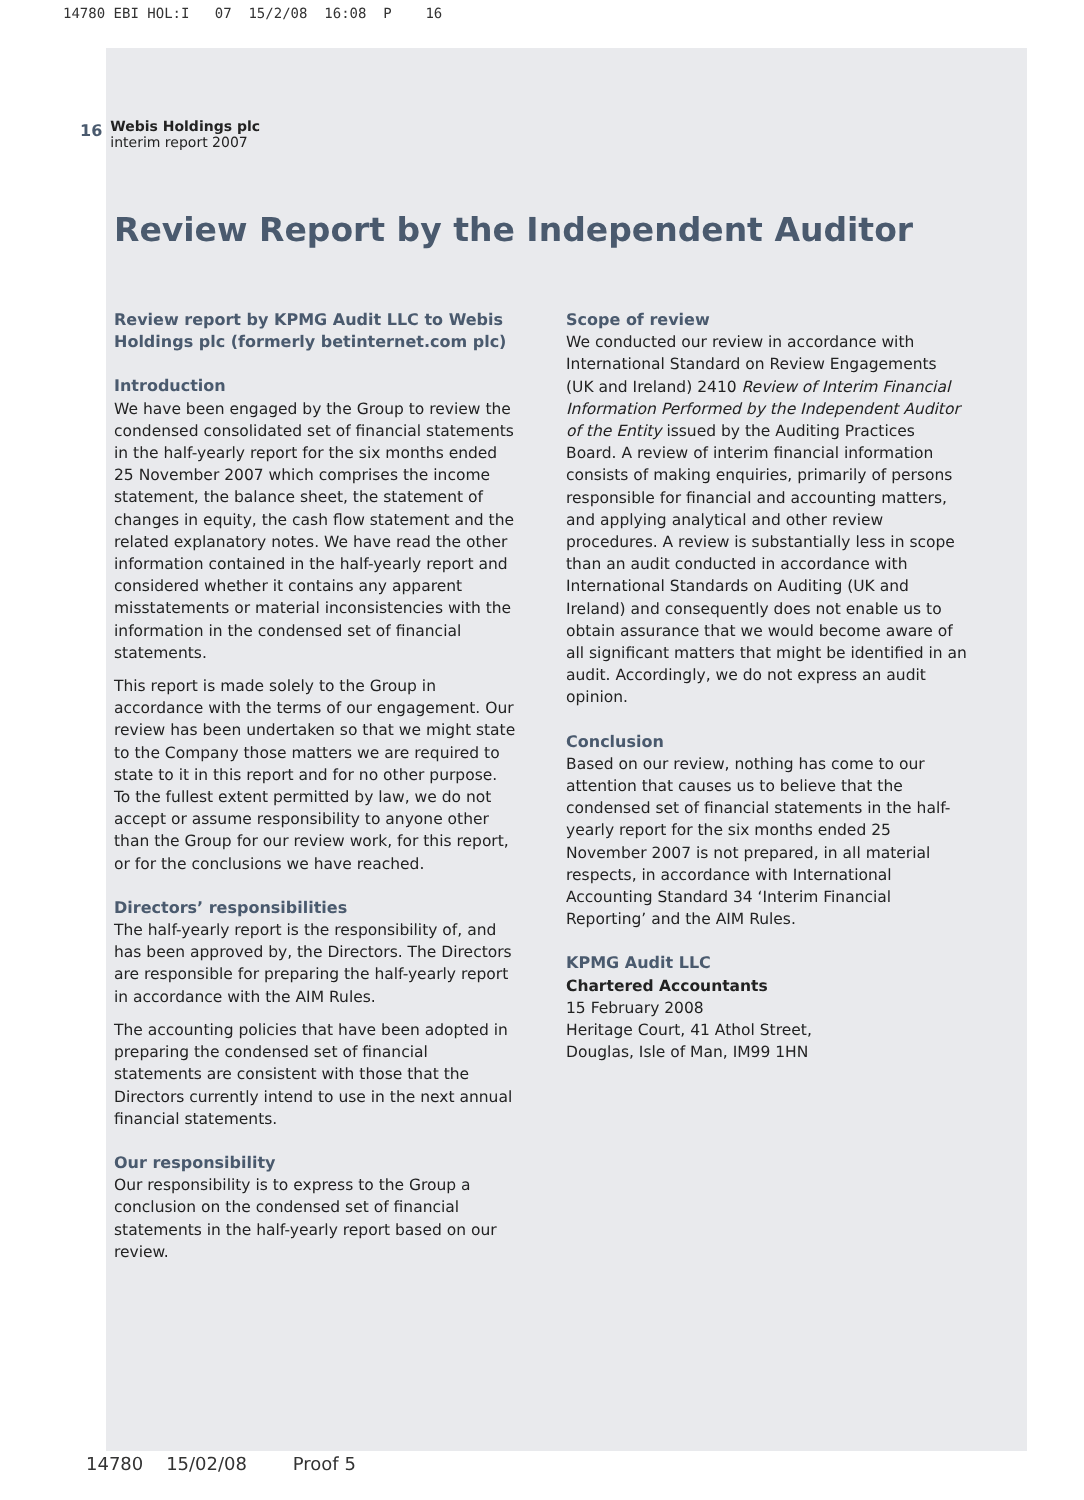14780 EBI HOL:I 07 15/2/08 16:08 P 16
16
Webis Holdings plc
interim report 2007
Review Report by the Independent Auditor
Review report by KPMG Audit LLC to Webis Holdings plc (formerly betinternet.com plc)
Introduction
We have been engaged by the Group to review the condensed consolidated set of financial statements in the half-yearly report for the six months ended 25 November 2007 which comprises the income statement, the balance sheet, the statement of changes in equity, the cash flow statement and the related explanatory notes. We have read the other information contained in the half-yearly report and considered whether it contains any apparent misstatements or material inconsistencies with the information in the condensed set of financial statements.
This report is made solely to the Group in accordance with the terms of our engagement. Our review has been undertaken so that we might state to the Company those matters we are required to state to it in this report and for no other purpose. To the fullest extent permitted by law, we do not accept or assume responsibility to anyone other than the Group for our review work, for this report, or for the conclusions we have reached.
Directors’ responsibilities
The half-yearly report is the responsibility of, and has been approved by, the Directors. The Directors are responsible for preparing the half-yearly report in accordance with the AIM Rules.
The accounting policies that have been adopted in preparing the condensed set of financial statements are consistent with those that the Directors currently intend to use in the next annual financial statements.
Our responsibility
Our responsibility is to express to the Group a conclusion on the condensed set of financial statements in the half-yearly report based on our review.
Scope of review
We conducted our review in accordance with International Standard on Review Engagements (UK and Ireland) 2410 Review of Interim Financial Information Performed by the Independent Auditor of the Entity issued by the Auditing Practices Board. A review of interim financial information consists of making enquiries, primarily of persons responsible for financial and accounting matters, and applying analytical and other review procedures. A review is substantially less in scope than an audit conducted in accordance with International Standards on Auditing (UK and Ireland) and consequently does not enable us to obtain assurance that we would become aware of all significant matters that might be identified in an audit. Accordingly, we do not express an audit opinion.
Conclusion
Based on our review, nothing has come to our attention that causes us to believe that the condensed set of financial statements in the half-yearly report for the six months ended 25 November 2007 is not prepared, in all material respects, in accordance with International Accounting Standard 34 ‘Interim Financial Reporting’ and the AIM Rules.
KPMG Audit LLC
Chartered Accountants
15 February 2008
Heritage Court, 41 Athol Street,
Douglas, Isle of Man, IM99 1HN
14780 15/02/08 Proof 5